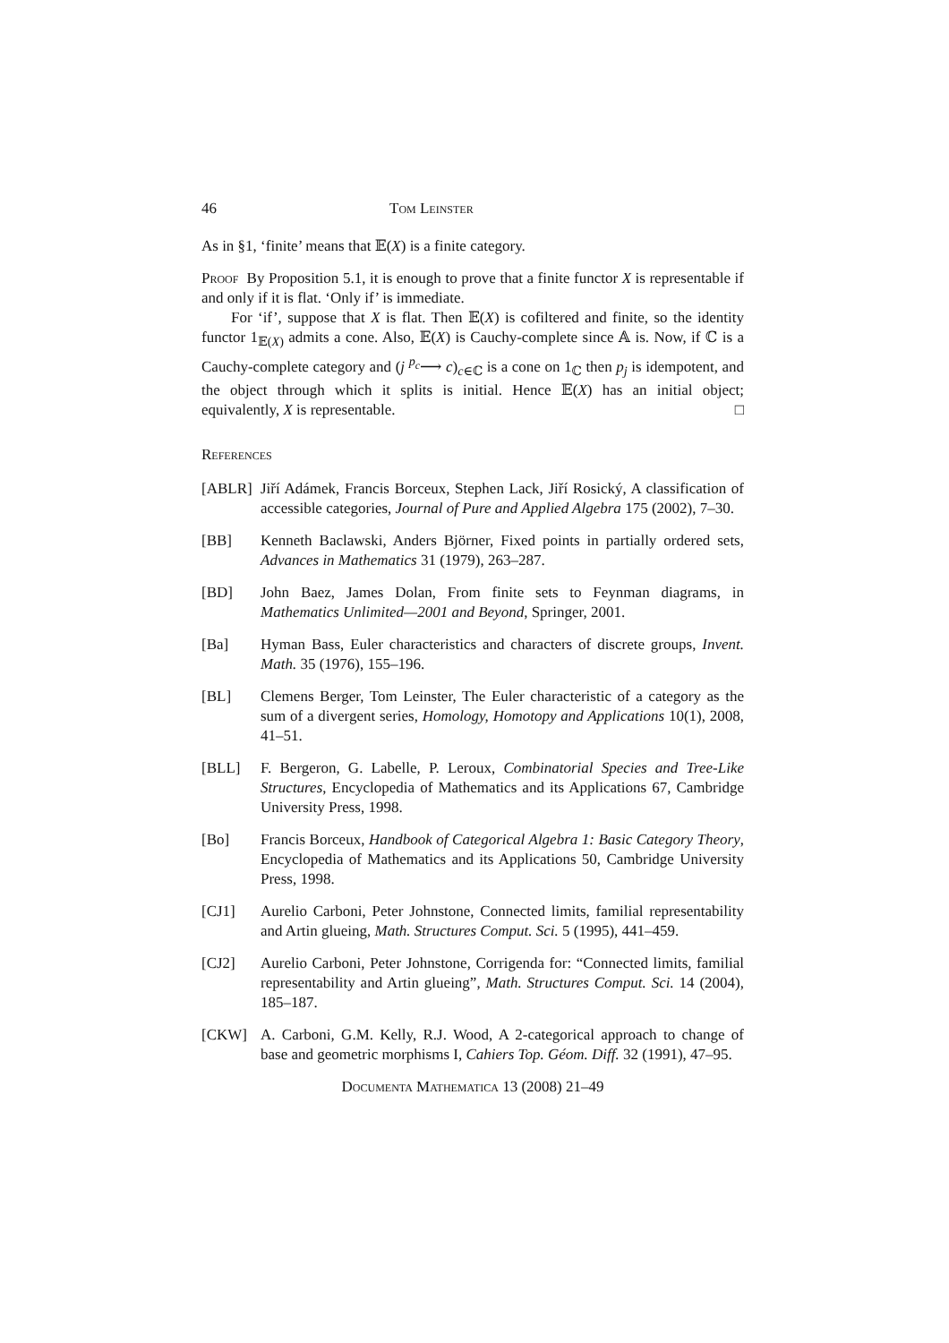46 Tom Leinster
As in §1, ‘finite’ means that 𝔼(X) is a finite category.
Proof By Proposition 5.1, it is enough to prove that a finite functor X is representable if and only if it is flat. ‘Only if’ is immediate.
For ‘if’, suppose that X is flat. Then 𝔼(X) is cofiltered and finite, so the identity functor 1<sub>𝔼(X)</sub> admits a cone. Also, 𝔼(X) is Cauchy-complete since 𝔸 is. Now, if ℂ is a Cauchy-complete category and (j <sup>p<sub>c</sub></sup>⟶ c)<sub>c∈ℂ</sub> is a cone on 1<sub>ℂ</sub> then p<sub>j</sub> is idempotent, and the object through which it splits is initial. Hence 𝔼(X) has an initial object; equivalently, X is representable. □
References
[ABLR] Jiří Adámek, Francis Borceux, Stephen Lack, Jiří Rosický, A classification of accessible categories, Journal of Pure and Applied Algebra 175 (2002), 7–30.
[BB] Kenneth Baclawski, Anders Björner, Fixed points in partially ordered sets, Advances in Mathematics 31 (1979), 263–287.
[BD] John Baez, James Dolan, From finite sets to Feynman diagrams, in Mathematics Unlimited—2001 and Beyond, Springer, 2001.
[Ba] Hyman Bass, Euler characteristics and characters of discrete groups, Invent. Math. 35 (1976), 155–196.
[BL] Clemens Berger, Tom Leinster, The Euler characteristic of a category as the sum of a divergent series, Homology, Homotopy and Applications 10(1), 2008, 41–51.
[BLL] F. Bergeron, G. Labelle, P. Leroux, Combinatorial Species and Tree-Like Structures, Encyclopedia of Mathematics and its Applications 67, Cambridge University Press, 1998.
[Bo] Francis Borceux, Handbook of Categorical Algebra 1: Basic Category Theory, Encyclopedia of Mathematics and its Applications 50, Cambridge University Press, 1998.
[CJ1] Aurelio Carboni, Peter Johnstone, Connected limits, familial representability and Artin glueing, Math. Structures Comput. Sci. 5 (1995), 441–459.
[CJ2] Aurelio Carboni, Peter Johnstone, Corrigenda for: “Connected limits, familial representability and Artin glueing”, Math. Structures Comput. Sci. 14 (2004), 185–187.
[CKW] A. Carboni, G.M. Kelly, R.J. Wood, A 2-categorical approach to change of base and geometric morphisms I, Cahiers Top. Géom. Diff. 32 (1991), 47–95.
Documenta Mathematica 13 (2008) 21–49